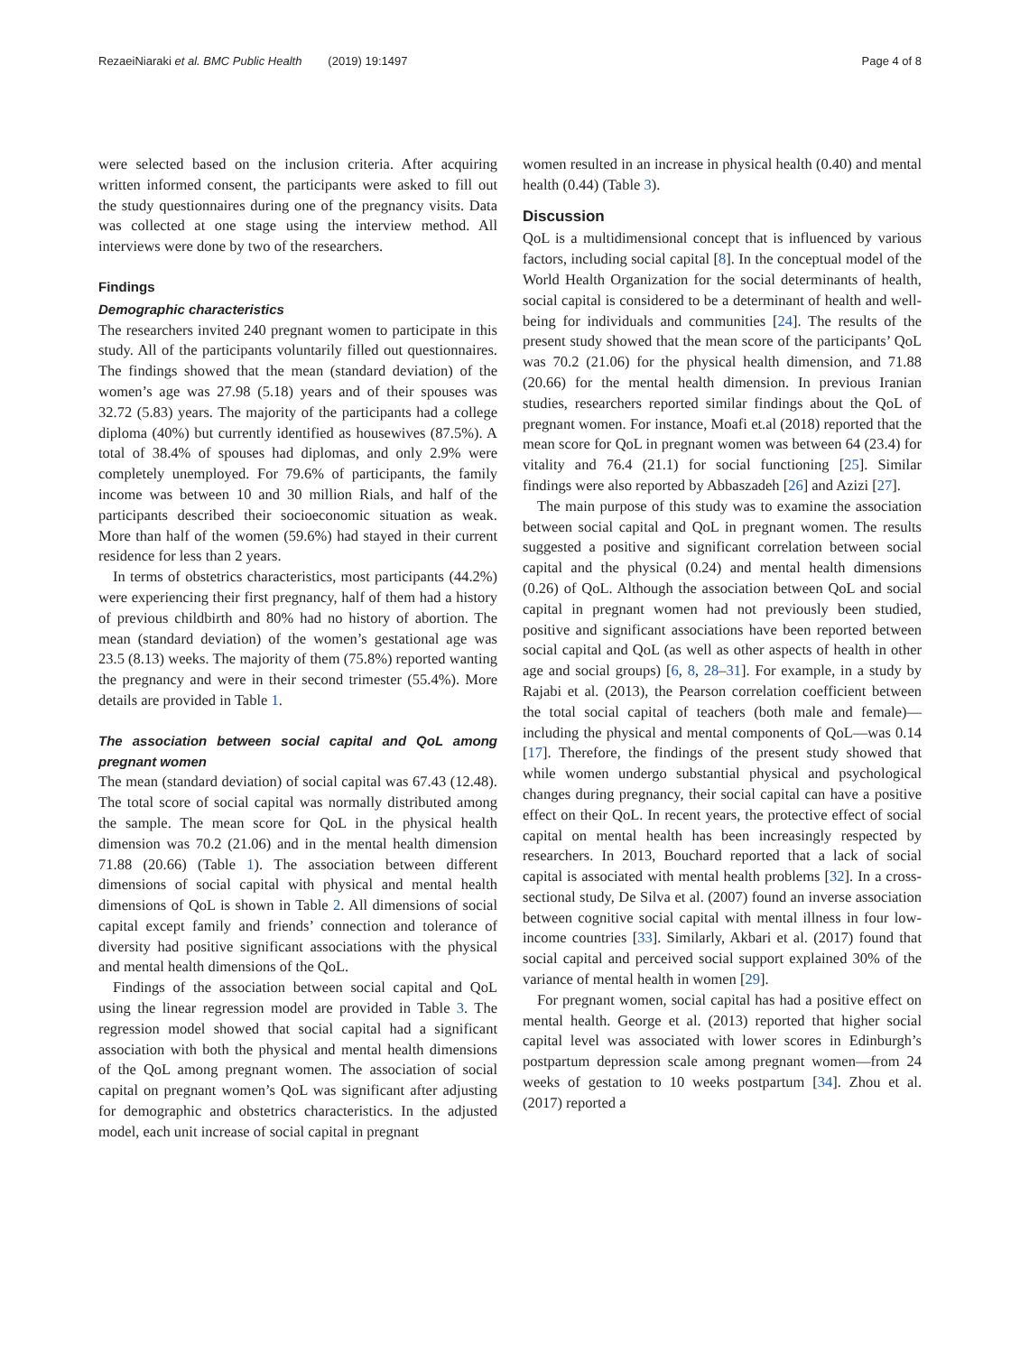RezaeiNiaraki et al. BMC Public Health (2019) 19:1497 Page 4 of 8
were selected based on the inclusion criteria. After acquiring written informed consent, the participants were asked to fill out the study questionnaires during one of the pregnancy visits. Data was collected at one stage using the interview method. All interviews were done by two of the researchers.
Findings
Demographic characteristics
The researchers invited 240 pregnant women to participate in this study. All of the participants voluntarily filled out questionnaires. The findings showed that the mean (standard deviation) of the women’s age was 27.98 (5.18) years and of their spouses was 32.72 (5.83) years. The majority of the participants had a college diploma (40%) but currently identified as housewives (87.5%). A total of 38.4% of spouses had diplomas, and only 2.9% were completely unemployed. For 79.6% of participants, the family income was between 10 and 30 million Rials, and half of the participants described their socioeconomic situation as weak. More than half of the women (59.6%) had stayed in their current residence for less than 2 years.
In terms of obstetrics characteristics, most participants (44.2%) were experiencing their first pregnancy, half of them had a history of previous childbirth and 80% had no history of abortion. The mean (standard deviation) of the women’s gestational age was 23.5 (8.13) weeks. The majority of them (75.8%) reported wanting the pregnancy and were in their second trimester (55.4%). More details are provided in Table 1.
The association between social capital and QoL among pregnant women
The mean (standard deviation) of social capital was 67.43 (12.48). The total score of social capital was normally distributed among the sample. The mean score for QoL in the physical health dimension was 70.2 (21.06) and in the mental health dimension 71.88 (20.66) (Table 1). The association between different dimensions of social capital with physical and mental health dimensions of QoL is shown in Table 2. All dimensions of social capital except family and friends’ connection and tolerance of diversity had positive significant associations with the physical and mental health dimensions of the QoL.
Findings of the association between social capital and QoL using the linear regression model are provided in Table 3. The regression model showed that social capital had a significant association with both the physical and mental health dimensions of the QoL among pregnant women. The association of social capital on pregnant women’s QoL was significant after adjusting for demographic and obstetrics characteristics. In the adjusted model, each unit increase of social capital in pregnant
women resulted in an increase in physical health (0.40) and mental health (0.44) (Table 3).
Discussion
QoL is a multidimensional concept that is influenced by various factors, including social capital [8]. In the conceptual model of the World Health Organization for the social determinants of health, social capital is considered to be a determinant of health and well-being for individuals and communities [24]. The results of the present study showed that the mean score of the participants’ QoL was 70.2 (21.06) for the physical health dimension, and 71.88 (20.66) for the mental health dimension. In previous Iranian studies, researchers reported similar findings about the QoL of pregnant women. For instance, Moafi et.al (2018) reported that the mean score for QoL in pregnant women was between 64 (23.4) for vitality and 76.4 (21.1) for social functioning [25]. Similar findings were also reported by Abbaszadeh [26] and Azizi [27].
The main purpose of this study was to examine the association between social capital and QoL in pregnant women. The results suggested a positive and significant correlation between social capital and the physical (0.24) and mental health dimensions (0.26) of QoL. Although the association between QoL and social capital in pregnant women had not previously been studied, positive and significant associations have been reported between social capital and QoL (as well as other aspects of health in other age and social groups) [6, 8, 28–31]. For example, in a study by Rajabi et al. (2013), the Pearson correlation coefficient between the total social capital of teachers (both male and female)—including the physical and mental components of QoL—was 0.14 [17]. Therefore, the findings of the present study showed that while women undergo substantial physical and psychological changes during pregnancy, their social capital can have a positive effect on their QoL. In recent years, the protective effect of social capital on mental health has been increasingly respected by researchers. In 2013, Bouchard reported that a lack of social capital is associated with mental health problems [32]. In a cross-sectional study, De Silva et al. (2007) found an inverse association between cognitive social capital with mental illness in four low-income countries [33]. Similarly, Akbari et al. (2017) found that social capital and perceived social support explained 30% of the variance of mental health in women [29].
For pregnant women, social capital has had a positive effect on mental health. George et al. (2013) reported that higher social capital level was associated with lower scores in Edinburgh’s postpartum depression scale among pregnant women—from 24 weeks of gestation to 10 weeks postpartum [34]. Zhou et al. (2017) reported a